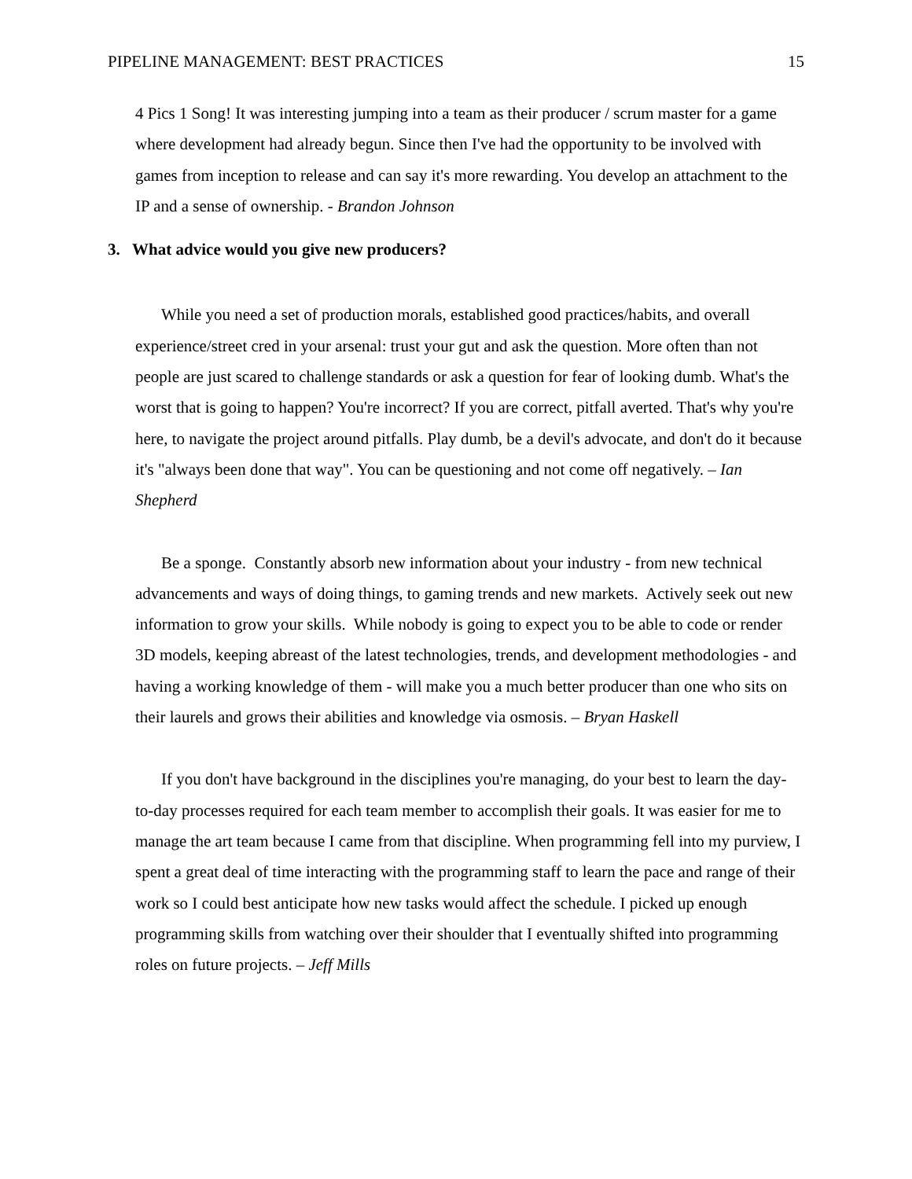PIPELINE MANAGEMENT: BEST PRACTICES 15
4 Pics 1 Song! It was interesting jumping into a team as their producer / scrum master for a game where development had already begun. Since then I've had the opportunity to be involved with games from inception to release and can say it's more rewarding. You develop an attachment to the IP and a sense of ownership. - Brandon Johnson
3. What advice would you give new producers?
While you need a set of production morals, established good practices/habits, and overall experience/street cred in your arsenal: trust your gut and ask the question. More often than not people are just scared to challenge standards or ask a question for fear of looking dumb. What's the worst that is going to happen? You're incorrect? If you are correct, pitfall averted. That's why you're here, to navigate the project around pitfalls. Play dumb, be a devil's advocate, and don't do it because it's "always been done that way". You can be questioning and not come off negatively. – Ian Shepherd
Be a sponge. Constantly absorb new information about your industry - from new technical advancements and ways of doing things, to gaming trends and new markets. Actively seek out new information to grow your skills. While nobody is going to expect you to be able to code or render 3D models, keeping abreast of the latest technologies, trends, and development methodologies - and having a working knowledge of them - will make you a much better producer than one who sits on their laurels and grows their abilities and knowledge via osmosis. – Bryan Haskell
If you don't have background in the disciplines you're managing, do your best to learn the day-to-day processes required for each team member to accomplish their goals. It was easier for me to manage the art team because I came from that discipline. When programming fell into my purview, I spent a great deal of time interacting with the programming staff to learn the pace and range of their work so I could best anticipate how new tasks would affect the schedule. I picked up enough programming skills from watching over their shoulder that I eventually shifted into programming roles on future projects. – Jeff Mills